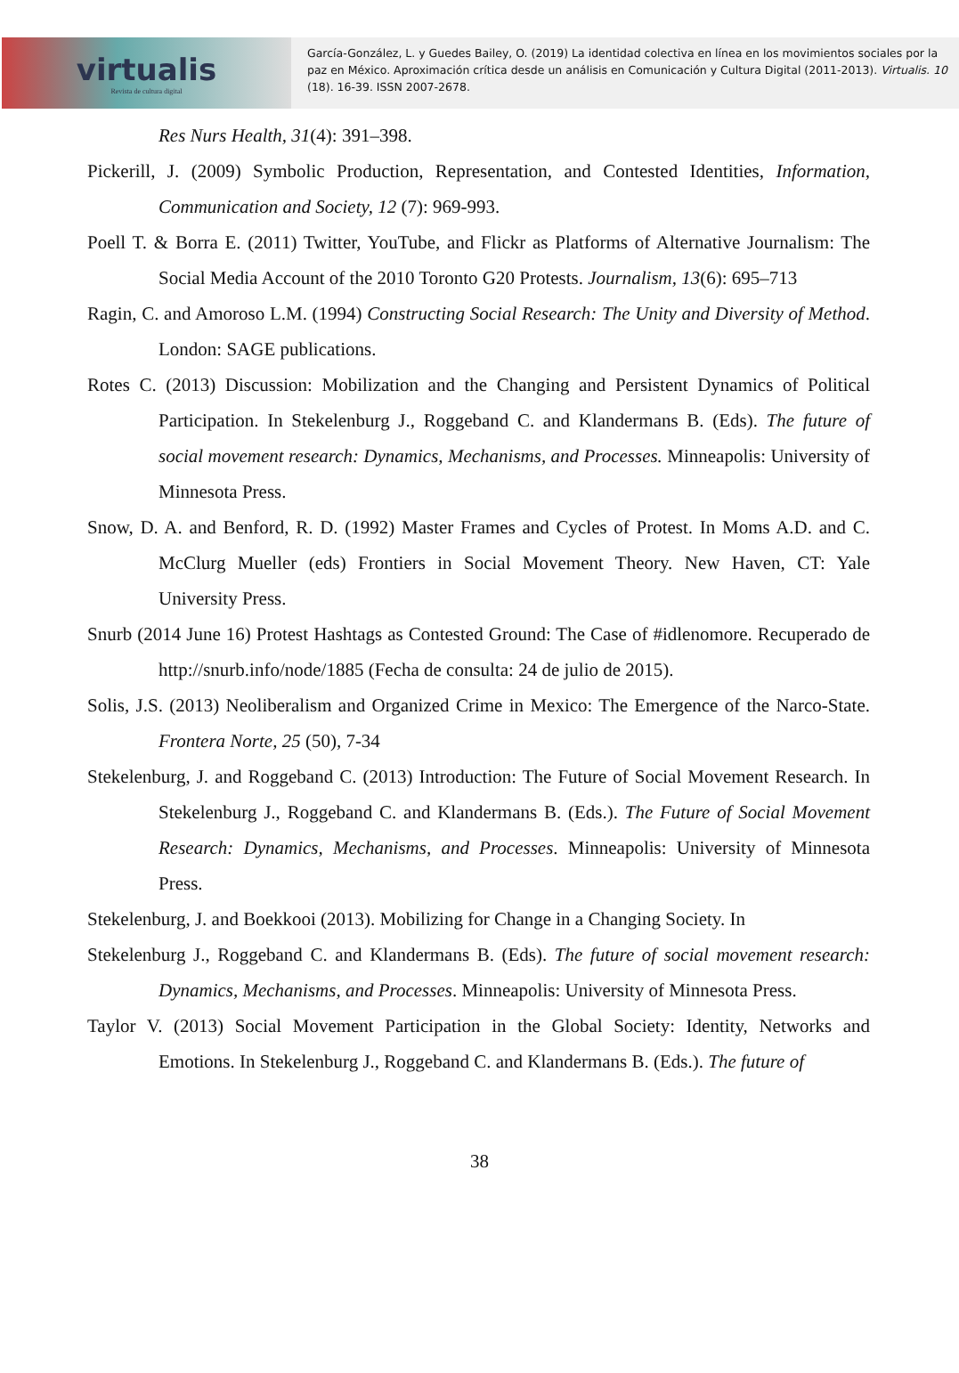virtualis
Revista de cultura digital
García-González, L. y Guedes Bailey, O. (2019) La identidad colectiva en línea en los movimientos sociales por la paz en México. Aproximación crítica desde un análisis en Comunicación y Cultura Digital (2011-2013). Virtualis. 10 (18). 16-39. ISSN 2007-2678.
Res Nurs Health, 31(4): 391–398.
Pickerill, J. (2009) Symbolic Production, Representation, and Contested Identities, Information, Communication and Society, 12 (7): 969-993.
Poell T. & Borra E. (2011) Twitter, YouTube, and Flickr as Platforms of Alternative Journalism: The Social Media Account of the 2010 Toronto G20 Protests. Journalism, 13(6): 695–713
Ragin, C. and Amoroso L.M. (1994) Constructing Social Research: The Unity and Diversity of Method. London: SAGE publications.
Rotes C. (2013) Discussion: Mobilization and the Changing and Persistent Dynamics of Political Participation. In Stekelenburg J., Roggeband C. and Klandermans B. (Eds). The future of social movement research: Dynamics, Mechanisms, and Processes. Minneapolis: University of Minnesota Press.
Snow, D. A. and Benford, R. D. (1992) Master Frames and Cycles of Protest. In Moms A.D. and C. McClurg Mueller (eds) Frontiers in Social Movement Theory. New Haven, CT: Yale University Press.
Snurb (2014 June 16) Protest Hashtags as Contested Ground: The Case of #idlenomore. Recuperado de http://snurb.info/node/1885 (Fecha de consulta: 24 de julio de 2015).
Solis, J.S. (2013) Neoliberalism and Organized Crime in Mexico: The Emergence of the Narco-State. Frontera Norte, 25 (50), 7-34
Stekelenburg, J. and Roggeband C. (2013) Introduction: The Future of Social Movement Research. In Stekelenburg J., Roggeband C. and Klandermans B. (Eds.). The Future of Social Movement Research: Dynamics, Mechanisms, and Processes. Minneapolis: University of Minnesota Press.
Stekelenburg, J. and Boekkooi (2013). Mobilizing for Change in a Changing Society. In
Stekelenburg J., Roggeband C. and Klandermans B. (Eds). The future of social movement research: Dynamics, Mechanisms, and Processes. Minneapolis: University of Minnesota Press.
Taylor V. (2013) Social Movement Participation in the Global Society: Identity, Networks and Emotions. In Stekelenburg J., Roggeband C. and Klandermans B. (Eds.). The future of
38